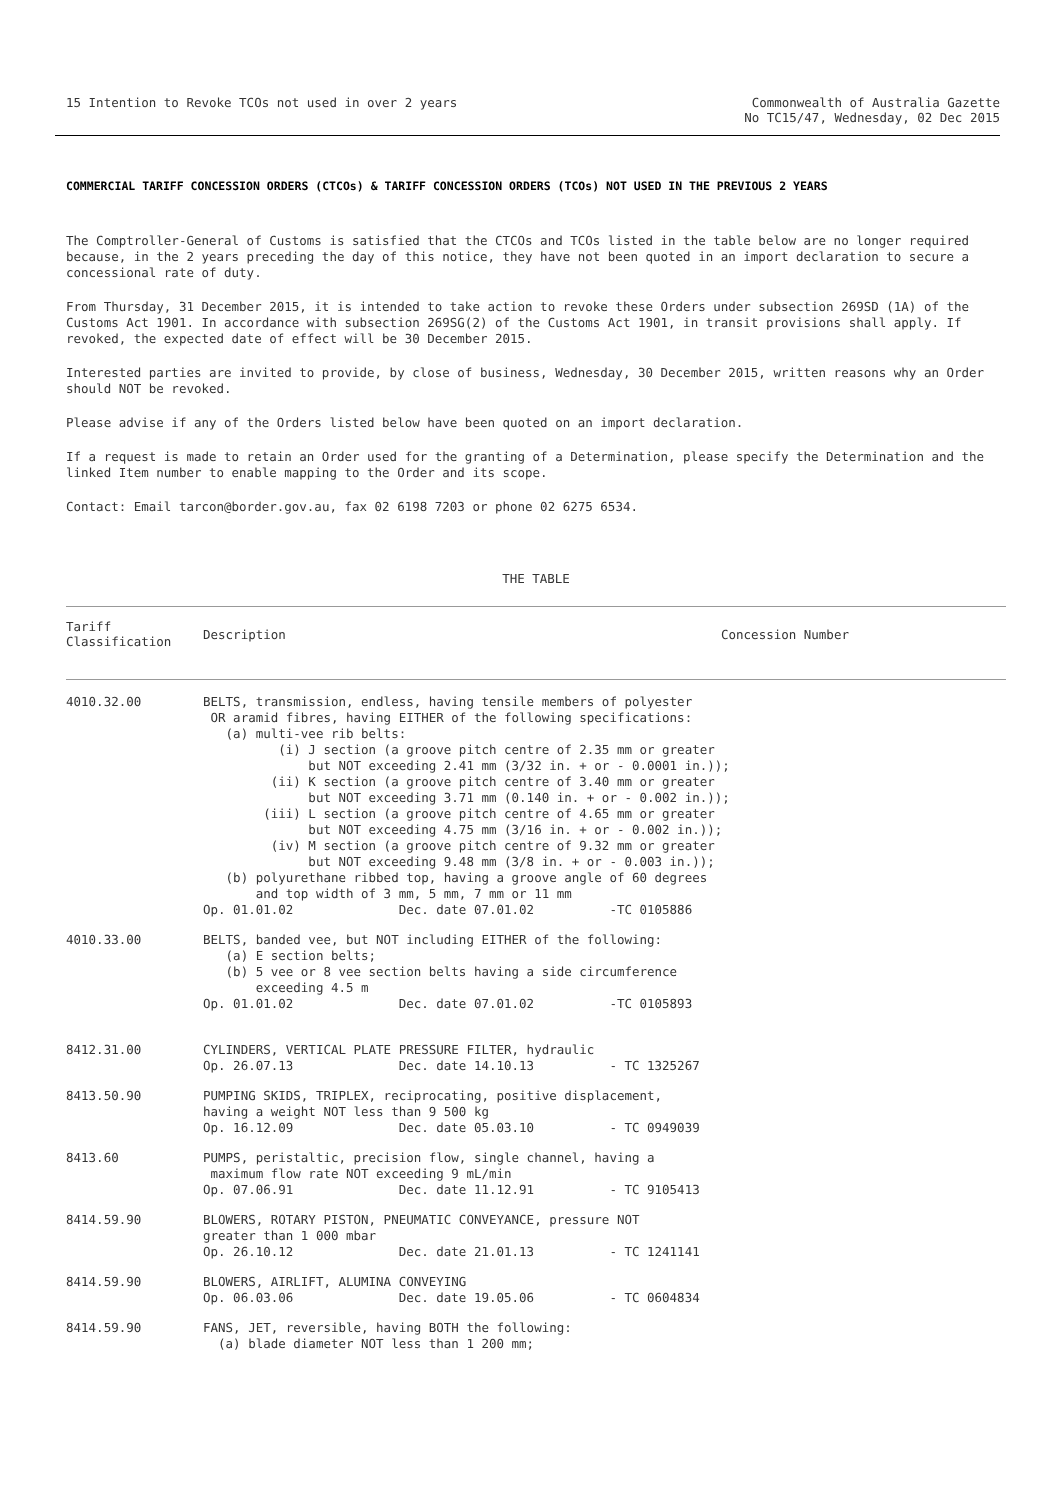15 Intention to Revoke TCOs not used in over 2 years
Commonwealth of Australia Gazette
No TC15/47, Wednesday, 02 Dec 2015
COMMERCIAL TARIFF CONCESSION ORDERS (CTCOs) & TARIFF CONCESSION ORDERS (TCOs) NOT USED IN THE PREVIOUS 2 YEARS
The Comptroller-General of Customs is satisfied that the CTCOs and TCOs listed in the table below are no longer required because, in the 2 years preceding the day of this notice, they have not been quoted in an import declaration to secure a concessional rate of duty.
From Thursday, 31 December 2015, it is intended to take action to revoke these Orders under subsection 269SD (1A) of the Customs Act 1901. In accordance with subsection 269SG(2) of the Customs Act 1901, in transit provisions shall apply. If revoked, the expected date of effect will be 30 December 2015.
Interested parties are invited to provide, by close of business, Wednesday, 30 December 2015, written reasons why an Order should NOT be revoked.
Please advise if any of the Orders listed below have been quoted on an import declaration.
If a request is made to retain an Order used for the granting of a Determination, please specify the Determination and the linked Item number to enable mapping to the Order and its scope.
Contact: Email tarcon@border.gov.au, fax 02 6198 7203 or phone 02 6275 6534.
THE TABLE
| Tariff Classification | Description | Concession Number |
| --- | --- | --- |
| 4010.32.00 | BELTS, transmission, endless, having tensile members of polyester OR aramid fibres, having EITHER of the following specifications: (a) multi-vee rib belts: (i) J section (a groove pitch centre of 2.35 mm or greater but NOT exceeding 2.41 mm (3/32 in. + or - 0.0001 in.)); (ii) K section (a groove pitch centre of 3.40 mm or greater but NOT exceeding 3.71 mm (0.140 in. + or - 0.002 in.)); (iii) L section (a groove pitch centre of 4.65 mm or greater but NOT exceeding 4.75 mm (3/16 in. + or - 0.002 in.)); (iv) M section (a groove pitch centre of 9.32 mm or greater but NOT exceeding 9.48 mm (3/8 in. + or - 0.003 in.)); (b) polyurethane ribbed top, having a groove angle of 60 degrees and top width of 3 mm, 5 mm, 7 mm or 11 mm Op. 01.01.02 Dec. date 07.01.02 -TC 0105886 | |
| 4010.33.00 | BELTS, banded vee, but NOT including EITHER of the following: (a) E section belts; (b) 5 vee or 8 vee section belts having a side circumference exceeding 4.5 m Op. 01.01.02 Dec. date 07.01.02 -TC 0105893 | |
| 8412.31.00 | CYLINDERS, VERTICAL PLATE PRESSURE FILTER, hydraulic Op. 26.07.13 Dec. date 14.10.13 - TC 1325267 | |
| 8413.50.90 | PUMPING SKIDS, TRIPLEX, reciprocating, positive displacement, having a weight NOT less than 9 500 kg Op. 16.12.09 Dec. date 05.03.10 - TC 0949039 | |
| 8413.60 | PUMPS, peristaltic, precision flow, single channel, having a maximum flow rate NOT exceeding 9 mL/min Op. 07.06.91 Dec. date 11.12.91 - TC 9105413 | |
| 8414.59.90 | BLOWERS, ROTARY PISTON, PNEUMATIC CONVEYANCE, pressure NOT greater than 1 000 mbar Op. 26.10.12 Dec. date 21.01.13 - TC 1241141 | |
| 8414.59.90 | BLOWERS, AIRLIFT, ALUMINA CONVEYING Op. 06.03.06 Dec. date 19.05.06 - TC 0604834 | |
| 8414.59.90 | FANS, JET, reversible, having BOTH the following: (a) blade diameter NOT less than 1 200 mm; | |